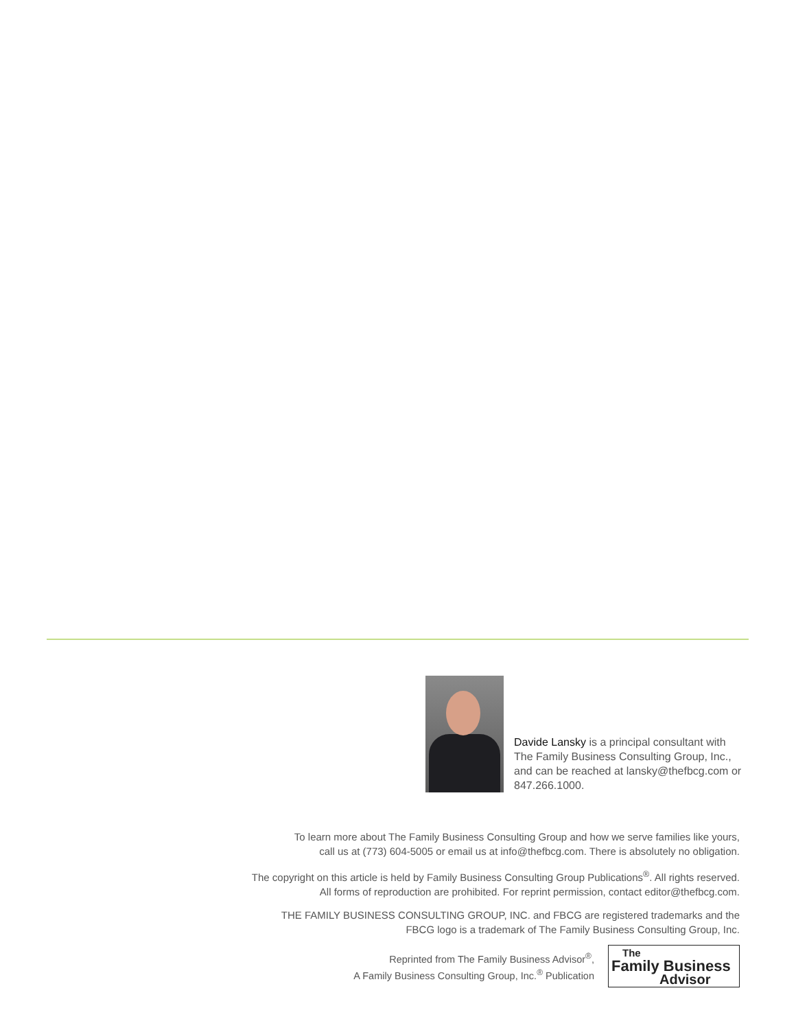Davide Lansky is a principal consultant with The Family Business Consulting Group, Inc., and can be reached at lansky@thefbcg.com or 847.266.1000.
To learn more about The Family Business Consulting Group and how we serve families like yours,
call us at (773) 604-5005 or email us at info@thefbcg.com. There is absolutely no obligation.
The copyright on this article is held by Family Business Consulting Group Publications<sup>®</sup>. All rights reserved.
All forms of reproduction are prohibited. For reprint permission, contact editor@thefbcg.com.
THE FAMILY BUSINESS CONSULTING GROUP, INC. and FBCG are registered trademarks and the
FBCG logo is a trademark of The Family Business Consulting Group, Inc.
Reprinted from The Family Business Advisor<sup>®</sup>,
A Family Business Consulting Group, Inc.<sup>®</sup> Publication
The
Family Business
Advisor